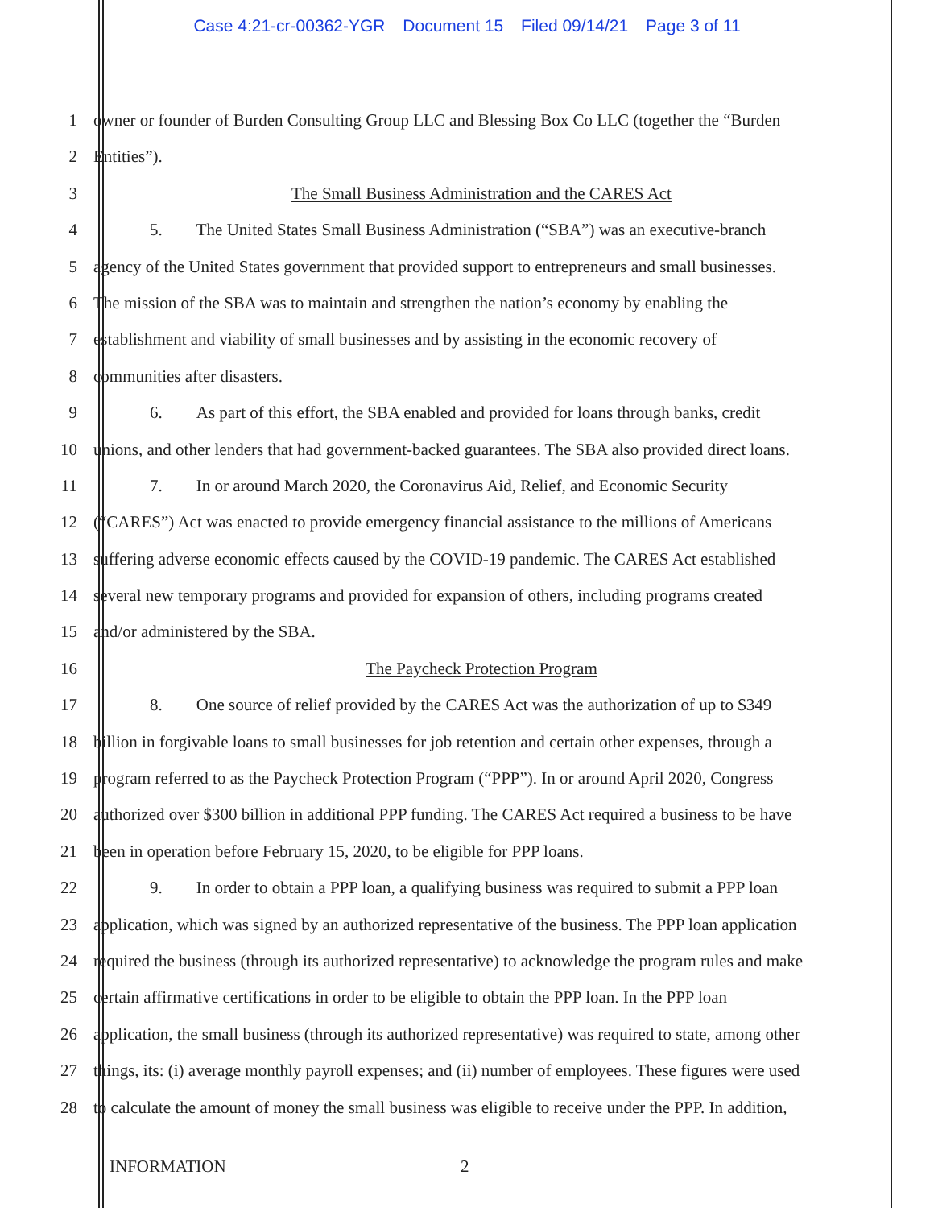Case 4:21-cr-00362-YGR Document 15 Filed 09/14/21 Page 3 of 11
1 owner or founder of Burden Consulting Group LLC and Blessing Box Co LLC (together the “Burden
2 Entities”).
3 The Small Business Administration and the CARES Act
4 5. The United States Small Business Administration (“SBA”) was an executive-branch
5 agency of the United States government that provided support to entrepreneurs and small businesses.
6 The mission of the SBA was to maintain and strengthen the nation’s economy by enabling the
7 establishment and viability of small businesses and by assisting in the economic recovery of
8 communities after disasters.
9 6. As part of this effort, the SBA enabled and provided for loans through banks, credit
10 unions, and other lenders that had government-backed guarantees. The SBA also provided direct loans.
11 7. In or around March 2020, the Coronavirus Aid, Relief, and Economic Security
12 (“CARES”) Act was enacted to provide emergency financial assistance to the millions of Americans
13 suffering adverse economic effects caused by the COVID-19 pandemic. The CARES Act established
14 several new temporary programs and provided for expansion of others, including programs created
15 and/or administered by the SBA.
16 The Paycheck Protection Program
17 8. One source of relief provided by the CARES Act was the authorization of up to $349
18 billion in forgivable loans to small businesses for job retention and certain other expenses, through a
19 program referred to as the Paycheck Protection Program (“PPP”). In or around April 2020, Congress
20 authorized over $300 billion in additional PPP funding. The CARES Act required a business to be have
21 been in operation before February 15, 2020, to be eligible for PPP loans.
22 9. In order to obtain a PPP loan, a qualifying business was required to submit a PPP loan
23 application, which was signed by an authorized representative of the business. The PPP loan application
24 required the business (through its authorized representative) to acknowledge the program rules and make
25 certain affirmative certifications in order to be eligible to obtain the PPP loan. In the PPP loan
26 application, the small business (through its authorized representative) was required to state, among other
27 things, its: (i) average monthly payroll expenses; and (ii) number of employees. These figures were used
28 to calculate the amount of money the small business was eligible to receive under the PPP. In addition,
INFORMATION 2